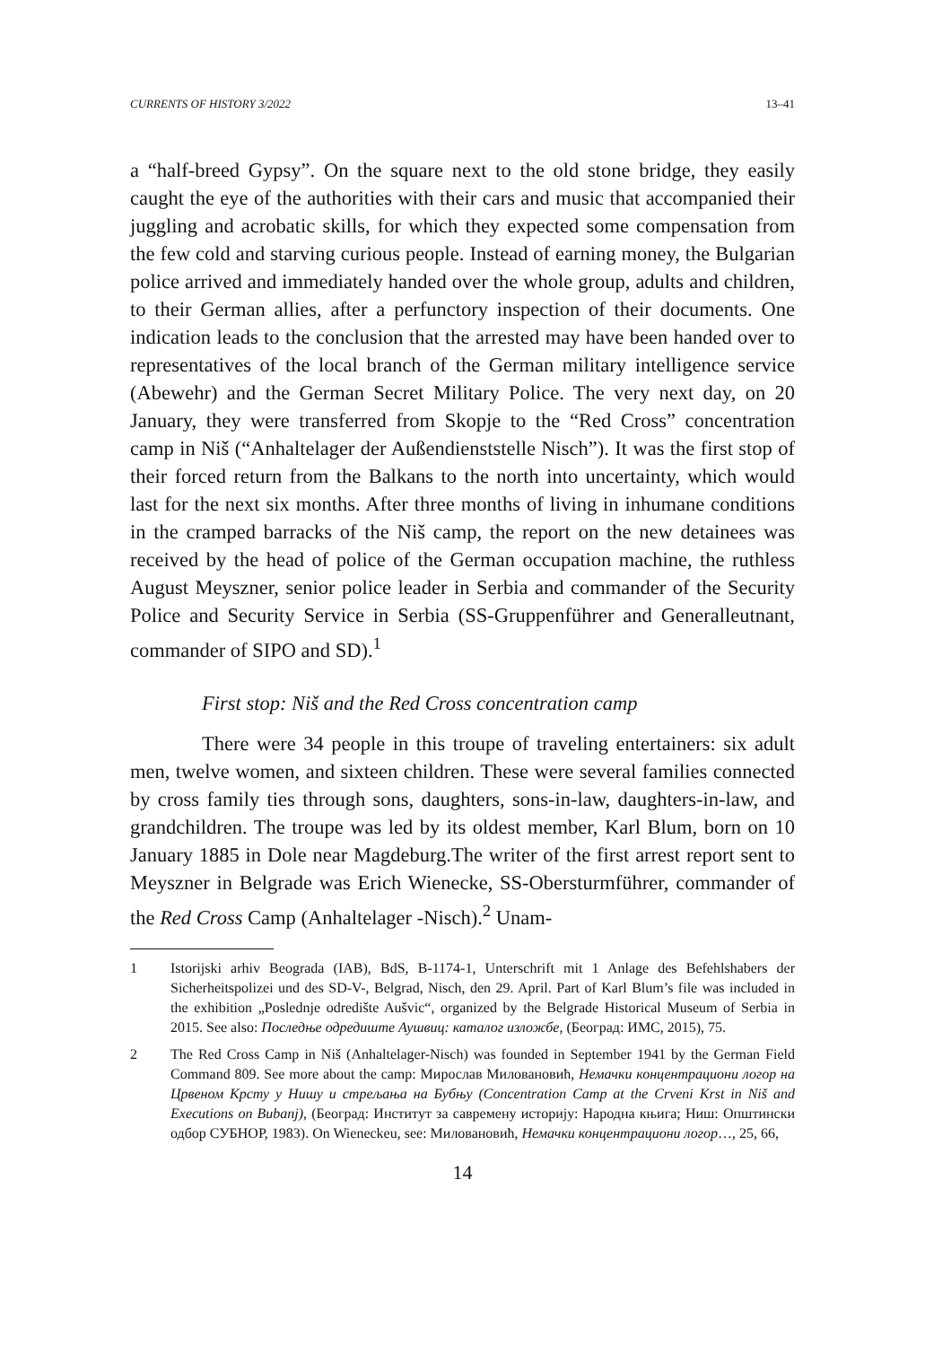CURRENTS OF HISTORY 3/2022 13–41
a “half-breed Gypsy”. On the square next to the old stone bridge, they easily caught the eye of the authorities with their cars and music that accompanied their juggling and acrobatic skills, for which they expected some compensation from the few cold and starving curious people. Instead of earning money, the Bulgarian police arrived and immediately handed over the whole group, adults and children, to their German allies, after a perfunctory inspection of their documents. One indication leads to the conclusion that the arrested may have been handed over to representatives of the local branch of the German military intelligence service (Abewehr) and the German Secret Military Police. The very next day, on 20 January, they were transferred from Skopje to the “Red Cross” concentration camp in Niš (“Anhaltelager der Außendienststelle Nisch”). It was the first stop of their forced return from the Balkans to the north into uncertainty, which would last for the next six months. After three months of living in inhumane conditions in the cramped barracks of the Niš camp, the report on the new detainees was received by the head of police of the German occupation machine, the ruthless August Meyszner, senior police leader in Serbia and commander of the Security Police and Security Service in Serbia (SS-Gruppenführer and Generalleutnant, commander of SIPO and SD).<sup>1</sup>
First stop: Niš and the Red Cross concentration camp
There were 34 people in this troupe of traveling entertainers: six adult men, twelve women, and sixteen children. These were several families connected by cross family ties through sons, daughters, sons-in-law, daughters-in-law, and grandchildren. The troupe was led by its oldest member, Karl Blum, born on 10 January 1885 in Dole near Magdeburg.The writer of the first arrest report sent to Meyszner in Belgrade was Erich Wienecke, SS-Obersturmführer, commander of the Red Cross Camp (Anhaltelager -Nisch).<sup>2</sup> Unam-
1 Istorijski arhiv Beograda (IAB), BdS, B-1174-1, Unterschrift mit 1 Anlage des Befehlshabers der Sicherheitspolizei und des SD-V-, Belgrad, Nisch, den 29. April. Part of Karl Blum’s file was included in the exhibition „Poslednje odredište Aušvic“, organized by the Belgrade Historical Museum of Serbia in 2015. See also: Последње одредиште Аушвиц: каталог изложбе, (Београд: ИМС, 2015), 75.
2 The Red Cross Camp in Niš (Anhaltelager-Nisch) was founded in September 1941 by the German Field Command 809. See more about the camp: Мирослав Миловановић, Немачки концентрациони логор на Црвеном Крсту у Нишу и стрељања на Бубњу (Concentration Camp at the Crveni Krst in Niš and Executions on Bubanj), (Београд: Институт за савремену историју: Народна књига; Ниш: Општински одбор СУБНОР, 1983). On Wieneckeu, see: Миловановић, Немачки концентрациони логор…, 25, 66,
14